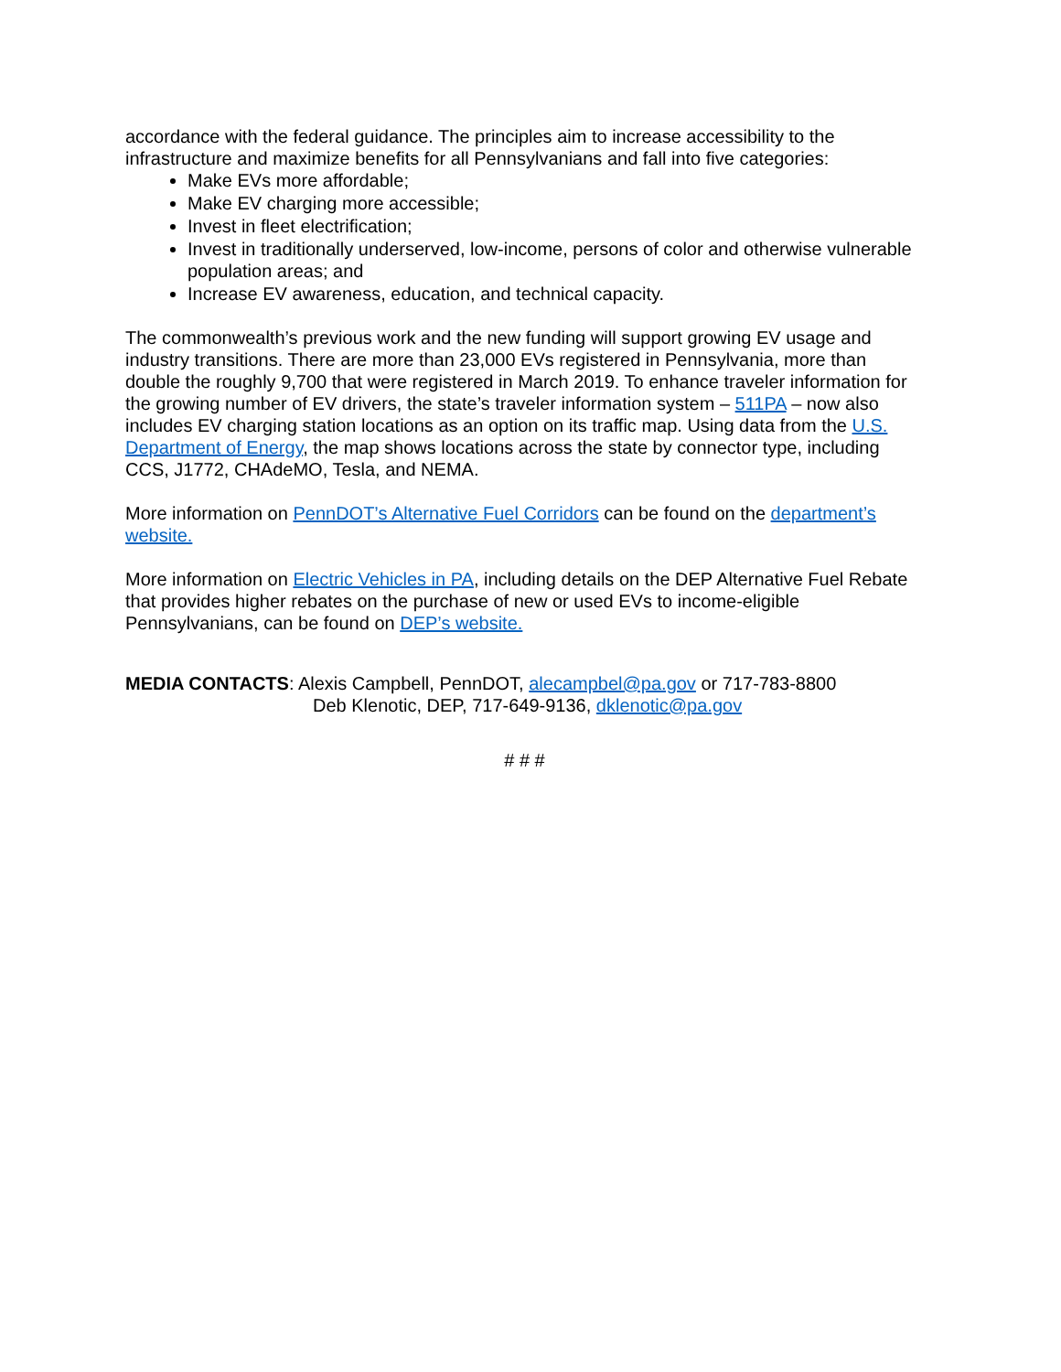accordance with the federal guidance. The principles aim to increase accessibility to the infrastructure and maximize benefits for all Pennsylvanians and fall into five categories:
Make EVs more affordable;
Make EV charging more accessible;
Invest in fleet electrification;
Invest in traditionally underserved, low-income, persons of color and otherwise vulnerable population areas; and
Increase EV awareness, education, and technical capacity.
The commonwealth’s previous work and the new funding will support growing EV usage and industry transitions. There are more than 23,000 EVs registered in Pennsylvania, more than double the roughly 9,700 that were registered in March 2019. To enhance traveler information for the growing number of EV drivers, the state’s traveler information system – 511PA – now also includes EV charging station locations as an option on its traffic map. Using data from the U.S. Department of Energy, the map shows locations across the state by connector type, including CCS, J1772, CHAdeMO, Tesla, and NEMA.
More information on PennDOT’s Alternative Fuel Corridors can be found on the department’s website.
More information on Electric Vehicles in PA, including details on the DEP Alternative Fuel Rebate that provides higher rebates on the purchase of new or used EVs to income-eligible Pennsylvanians, can be found on DEP’s website.
MEDIA CONTACTS: Alexis Campbell, PennDOT, alecampbel@pa.gov or 717-783-8800
Deb Klenotic, DEP, 717-649-9136, dklenotic@pa.gov
# # #